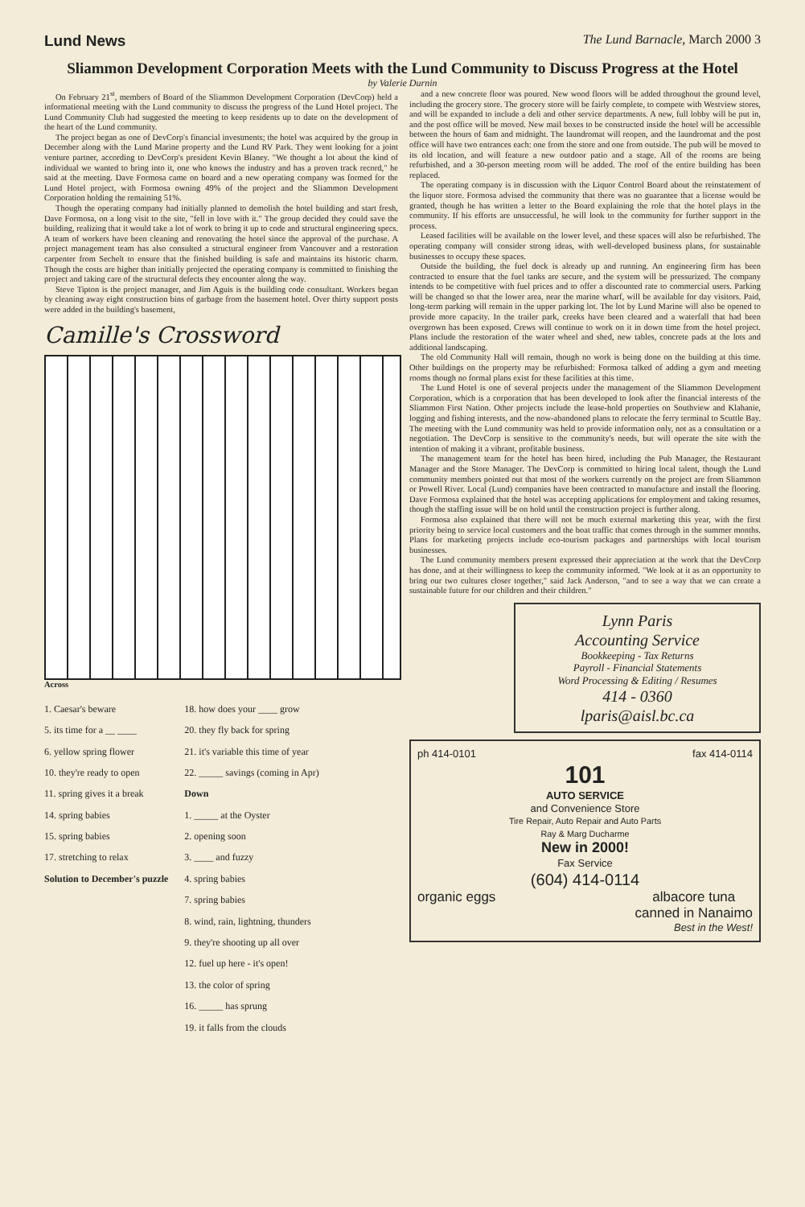Lund News The Lund Barnacle, March 2000 3
Sliammon Development Corporation Meets with the Lund Community to Discuss Progress at the Hotel
by Valerie Durnin
On February 21<sup>st</sup>, members of Board of the Sliammon Development Corporation (DevCorp) held a informational meeting with the Lund community to discuss the progress of the Lund Hotel project. The Lund Community Club had suggested the meeting to keep residents up to date on the development of the heart of the Lund community.
The project began as one of DevCorp's financial investments; the hotel was acquired by the group in December along with the Lund Marine property and the Lund RV Park. They went looking for a joint venture partner, according to DevCorp's president Kevin Blaney. "We thought a lot about the kind of individual we wanted to bring into it, one who knows the industry and has a proven track record," he said at the meeting. Dave Formosa came on board and a new operating company was formed for the Lund Hotel project, with Formosa owning 49% of the project and the Sliammon Development Corporation holding the remaining 51%.
Though the operating company had initially planned to demolish the hotel building and start fresh, Dave Formosa, on a long visit to the site, "fell in love with it." The group decided they could save the building, realizing that it would take a lot of work to bring it up to code and structural engineering specs. A team of workers have been cleaning and renovating the hotel since the approval of the purchase. A project management team has also consulted a structural engineer from Vancouver and a restoration carpenter from Sechelt to ensure that the finished building is safe and maintains its historic charm. Though the costs are higher than initially projected the operating company is committed to finishing the project and taking care of the structural defects they encounter along the way.
Steve Tipton is the project manager, and Jim Aguis is the building code consultant. Workers began by cleaning away eight construction bins of garbage from the basement hotel. Over thirty support posts were added in the building's basement,
Camille's Crossword
Across
1. Caesar's beware
5. its time for a __ ____
6. yellow spring flower
10. they're ready to open
11. spring gives it a break
14. spring babies
15. spring babies
17. stretching to relax
Solution to December's puzzle
18. how does your ____ grow
20. they fly back for spring
21. it's variable this time of year
22. _____ savings (coming in Apr)
Down
1. _____ at the Oyster
2. opening soon
3. ____ and fuzzy
4. spring babies
7. spring babies
8. wind, rain, lightning, thunders
9. they're shooting up all over
12. fuel up here - it's open!
13. the color of spring
16. _____ has sprung
19. it falls from the clouds
and a new concrete floor was poured. New wood floors will be added throughout the ground level, including the grocery store. The grocery store will be fairly complete, to compete with Westview stores, and will be expanded to include a deli and other service departments. A new, full lobby will be put in, and the post office will be moved. New mail boxes to be constructed inside the hotel will be accessible between the hours of 6am and midnight. The laundromat will reopen, and the laundromat and the post office will have two entrances each: one from the store and one from outside. The pub will be moved to its old location, and will feature a new outdoor patio and a stage. All of the rooms are being refurbished, and a 30-person meeting room will be added. The roof of the entire building has been replaced.
The operating company is in discussion with the Liquor Control Board about the reinstatement of the liquor store. Formosa advised the community that there was no guarantee that a license would be granted, though he has written a letter to the Board explaining the role that the hotel plays in the community. If his efforts are unsuccessful, he will look to the community for further support in the process.
Leased facilities will be available on the lower level, and these spaces will also be refurbished. The operating company will consider strong ideas, with well-developed business plans, for sustainable businesses to occupy these spaces.
Outside the building, the fuel dock is already up and running. An engineering firm has been contracted to ensure that the fuel tanks are secure, and the system will be pressurized. The company intends to be competitive with fuel prices and to offer a discounted rate to commercial users. Parking will be changed so that the lower area, near the marine wharf, will be available for day visitors. Paid, long-term parking will remain in the upper parking lot. The lot by Lund Marine will also be opened to provide more capacity. In the trailer park, creeks have been cleared and a waterfall that had been overgrown has been exposed. Crews will continue to work on it in down time from the hotel project. Plans include the restoration of the water wheel and shed, new tables, concrete pads at the lots and additional landscaping.
The old Community Hall will remain, though no work is being done on the building at this time. Other buildings on the property may be refurbished: Formosa talked of adding a gym and meeting rooms though no formal plans exist for these facilities at this time.
The Lund Hotel is one of several projects under the management of the Sliammon Development Corporation, which is a corporation that has been developed to look after the financial interests of the Sliammon First Nation. Other projects include the lease-hold properties on Southview and Klahanie, logging and fishing interests, and the now-abandoned plans to relocate the ferry terminal to Scuttle Bay. The meeting with the Lund community was held to provide information only, not as a consultation or a negotiation. The DevCorp is sensitive to the community's needs, but will operate the site with the intention of making it a vibrant, profitable business.
The management team for the hotel has been hired, including the Pub Manager, the Restaurant Manager and the Store Manager. The DevCorp is committed to hiring local talent, though the Lund community members pointed out that most of the workers currently on the project are from Sliammon or Powell River. Local (Lund) companies have been contracted to manufacture and install the flooring. Dave Formosa explained that the hotel was accepting applications for employment and taking resumes, though the staffing issue will be on hold until the construction project is further along.
Formosa also explained that there will not be much external marketing this year, with the first priority being to service local customers and the boat traffic that comes through in the summer months. Plans for marketing projects include eco-tourism packages and partnerships with local tourism businesses.
The Lund community members present expressed their appreciation at the work that the DevCorp has done, and at their willingness to keep the community informed. "We look at it as an opportunity to bring our two cultures closer together," said Jack Anderson, "and to see a way that we can create a sustainable future for our children and their children."
Lynn Paris
Accounting Service
Bookkeeping - Tax Returns
Payroll - Financial Statements
Word Processing & Editing / Resumes
414 - 0360
lparis@aisl.bc.ca
ph 414-0101 fax 414-0114
101
AUTO SERVICE
and Convenience Store
Tire Repair, Auto Repair and Auto Parts
Ray & Marg Ducharme
New in 2000!
Fax Service
(604) 414-0114
organic eggs albacore tuna
canned in Nanaimo
Best in the West!